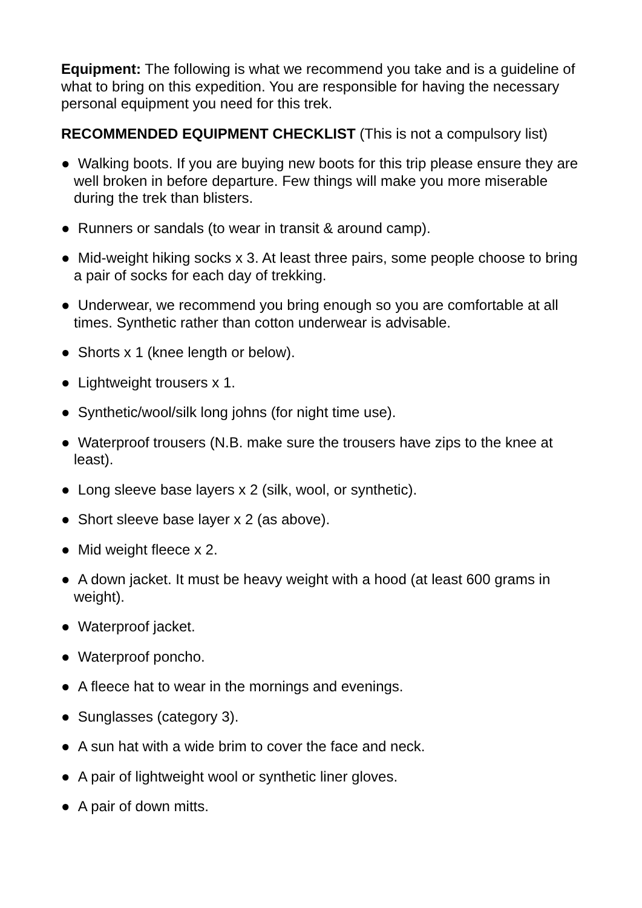Equipment: The following is what we recommend you take and is a guideline of what to bring on this expedition. You are responsible for having the necessary personal equipment you need for this trek.
RECOMMENDED EQUIPMENT CHECKLIST (This is not a compulsory list)
● Walking boots. If you are buying new boots for this trip please ensure they are well broken in before departure. Few things will make you more miserable during the trek than blisters.
● Runners or sandals (to wear in transit & around camp).
● Mid-weight hiking socks x 3. At least three pairs, some people choose to bring a pair of socks for each day of trekking.
● Underwear, we recommend you bring enough so you are comfortable at all times. Synthetic rather than cotton underwear is advisable.
● Shorts x 1 (knee length or below).
● Lightweight trousers x 1.
● Synthetic/wool/silk long johns (for night time use).
● Waterproof trousers (N.B. make sure the trousers have zips to the knee at least).
● Long sleeve base layers x 2 (silk, wool, or synthetic).
● Short sleeve base layer x 2 (as above).
● Mid weight fleece x 2.
● A down jacket. It must be heavy weight with a hood (at least 600 grams in weight).
● Waterproof jacket.
● Waterproof poncho.
● A fleece hat to wear in the mornings and evenings.
● Sunglasses (category 3).
● A sun hat with a wide brim to cover the face and neck.
● A pair of lightweight wool or synthetic liner gloves.
● A pair of down mitts.